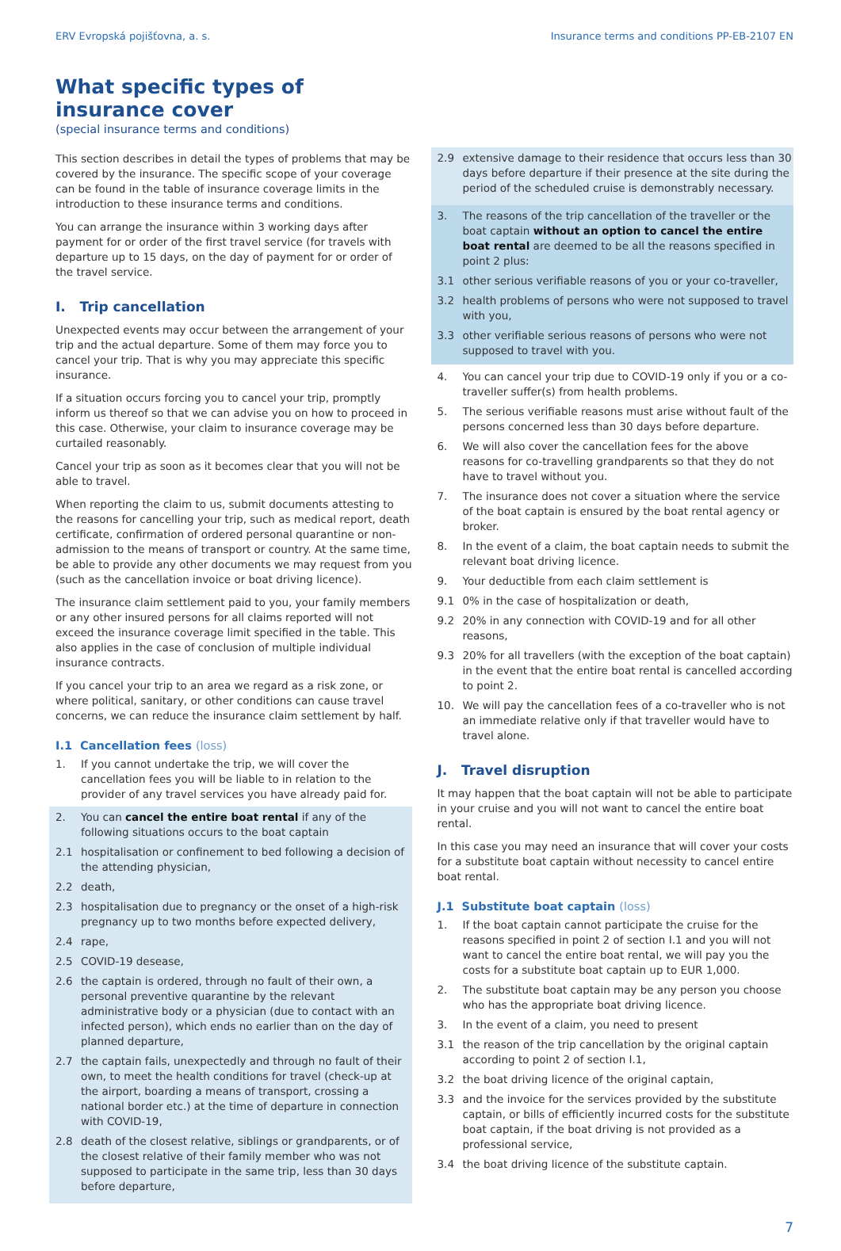ERV Evropská pojišťovna, a. s. Insurance terms and conditions PP-EB-2107 EN
What specific types of insurance cover
(special insurance terms and conditions)
This section describes in detail the types of problems that may be covered by the insurance. The specific scope of your coverage can be found in the table of insurance coverage limits in the introduction to these insurance terms and conditions.
You can arrange the insurance within 3 working days after payment for or order of the first travel service (for travels with departure up to 15 days, on the day of payment for or order of the travel service.
I. Trip cancellation
Unexpected events may occur between the arrangement of your trip and the actual departure. Some of them may force you to cancel your trip. That is why you may appreciate this specific insurance.
If a situation occurs forcing you to cancel your trip, promptly inform us thereof so that we can advise you on how to proceed in this case. Otherwise, your claim to insurance coverage may be curtailed reasonably.
Cancel your trip as soon as it becomes clear that you will not be able to travel.
When reporting the claim to us, submit documents attesting to the reasons for cancelling your trip, such as medical report, death certificate, confirmation of ordered personal quarantine or non-admission to the means of transport or country. At the same time, be able to provide any other documents we may request from you (such as the cancellation invoice or boat driving licence).
The insurance claim settlement paid to you, your family members or any other insured persons for all claims reported will not exceed the insurance coverage limit specified in the table. This also applies in the case of conclusion of multiple individual insurance contracts.
If you cancel your trip to an area we regard as a risk zone, or where political, sanitary, or other conditions can cause travel concerns, we can reduce the insurance claim settlement by half.
I.1 Cancellation fees (loss)
1. If you cannot undertake the trip, we will cover the cancellation fees you will be liable to in relation to the provider of any travel services you have already paid for.
2. You can cancel the entire boat rental if any of the following situations occurs to the boat captain
2.1 hospitalisation or confinement to bed following a decision of the attending physician,
2.2 death,
2.3 hospitalisation due to pregnancy or the onset of a high-risk pregnancy up to two months before expected delivery,
2.4 rape,
2.5 COVID-19 desease,
2.6 the captain is ordered, through no fault of their own, a personal preventive quarantine by the relevant administrative body or a physician (due to contact with an infected person), which ends no earlier than on the day of planned departure,
2.7 the captain fails, unexpectedly and through no fault of their own, to meet the health conditions for travel (check-up at the airport, boarding a means of transport, crossing a national border etc.) at the time of departure in connection with COVID-19,
2.8 death of the closest relative, siblings or grandparents, or of the closest relative of their family member who was not supposed to participate in the same trip, less than 30 days before departure,
2.9 extensive damage to their residence that occurs less than 30 days before departure if their presence at the site during the period of the scheduled cruise is demonstrably necessary.
3. The reasons of the trip cancellation of the traveller or the boat captain without an option to cancel the entire boat rental are deemed to be all the reasons specified in point 2 plus:
3.1 other serious verifiable reasons of you or your co-traveller,
3.2 health problems of persons who were not supposed to travel with you,
3.3 other verifiable serious reasons of persons who were not supposed to travel with you.
4. You can cancel your trip due to COVID-19 only if you or a co-traveller suffer(s) from health problems.
5. The serious verifiable reasons must arise without fault of the persons concerned less than 30 days before departure.
6. We will also cover the cancellation fees for the above reasons for co-travelling grandparents so that they do not have to travel without you.
7. The insurance does not cover a situation where the service of the boat captain is ensured by the boat rental agency or broker.
8. In the event of a claim, the boat captain needs to submit the relevant boat driving licence.
9. Your deductible from each claim settlement is
9.1 0% in the case of hospitalization or death,
9.2 20% in any connection with COVID-19 and for all other reasons,
9.3 20% for all travellers (with the exception of the boat captain) in the event that the entire boat rental is cancelled according to point 2.
10. We will pay the cancellation fees of a co-traveller who is not an immediate relative only if that traveller would have to travel alone.
J. Travel disruption
It may happen that the boat captain will not be able to participate in your cruise and you will not want to cancel the entire boat rental.
In this case you may need an insurance that will cover your costs for a substitute boat captain without necessity to cancel entire boat rental.
J.1 Substitute boat captain (loss)
1. If the boat captain cannot participate the cruise for the reasons specified in point 2 of section I.1 and you will not want to cancel the entire boat rental, we will pay you the costs for a substitute boat captain up to EUR 1,000.
2. The substitute boat captain may be any person you choose who has the appropriate boat driving licence.
3. In the event of a claim, you need to present
3.1 the reason of the trip cancellation by the original captain according to point 2 of section I.1,
3.2 the boat driving licence of the original captain,
3.3 and the invoice for the services provided by the substitute captain, or bills of efficiently incurred costs for the substitute boat captain, if the boat driving is not provided as a professional service,
3.4 the boat driving licence of the substitute captain.
7